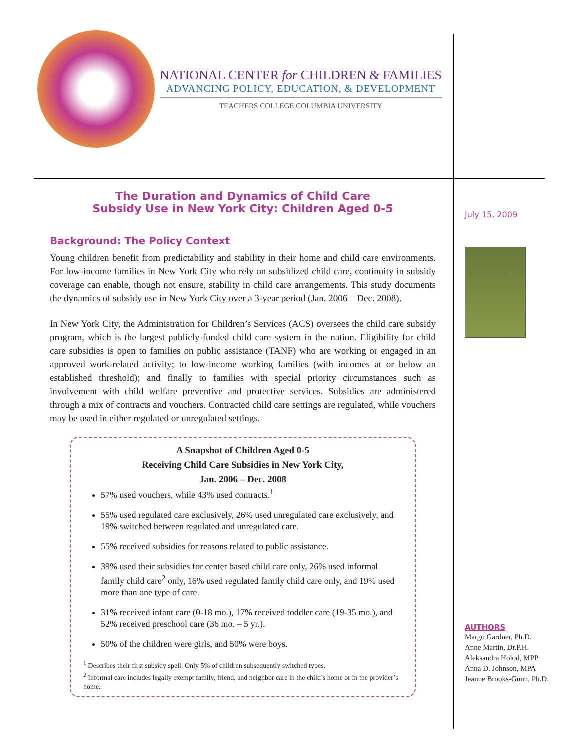NATIONAL CENTER for CHILDREN & FAMILIES
ADVANCING POLICY, EDUCATION, & DEVELOPMENT
TEACHERS COLLEGE COLUMBIA UNIVERSITY
The Duration and Dynamics of Child Care
Subsidy Use in New York City: Children Aged 0-5
Background: The Policy Context
Young children benefit from predictability and stability in their home and child care environments. For low-income families in New York City who rely on subsidized child care, continuity in subsidy coverage can enable, though not ensure, stability in child care arrangements. This study documents the dynamics of subsidy use in New York City over a 3-year period (Jan. 2006 – Dec. 2008).
In New York City, the Administration for Children’s Services (ACS) oversees the child care subsidy program, which is the largest publicly-funded child care system in the nation. Eligibility for child care subsidies is open to families on public assistance (TANF) who are working or engaged in an approved work-related activity; to low-income working families (with incomes at or below an established threshold); and finally to families with special priority circumstances such as involvement with child welfare preventive and protective services. Subsidies are administered through a mix of contracts and vouchers. Contracted child care settings are regulated, while vouchers may be used in either regulated or unregulated settings.
A Snapshot of Children Aged 0-5
Receiving Child Care Subsidies in New York City,
Jan. 2006 – Dec. 2008
57% used vouchers, while 43% used contracts.<sup>1</sup>
55% used regulated care exclusively, 26% used unregulated care exclusively, and 19% switched between regulated and unregulated care.
55% received subsidies for reasons related to public assistance.
39% used their subsidies for center based child care only, 26% used informal family child care<sup>2</sup> only, 16% used regulated family child care only, and 19% used more than one type of care.
31% received infant care (0-18 mo.), 17% received toddler care (19-35 mo.), and 52% received preschool care (36 mo. – 5 yr.).
50% of the children were girls, and 50% were boys.
<sup>1</sup> Describes their first subsidy spell. Only 5% of children subsequently switched types.
<sup>2</sup> Informal care includes legally exempt family, friend, and neighbor care in the child’s home or in the provider’s home.
July 15, 2009
AUTHORS
Margo Gardner, Ph.D.
Anne Martin, Dr.P.H.
Aleksandra Holod, MPP
Anna D. Johnson, MPA
Jeanne Brooks-Gunn, Ph.D.